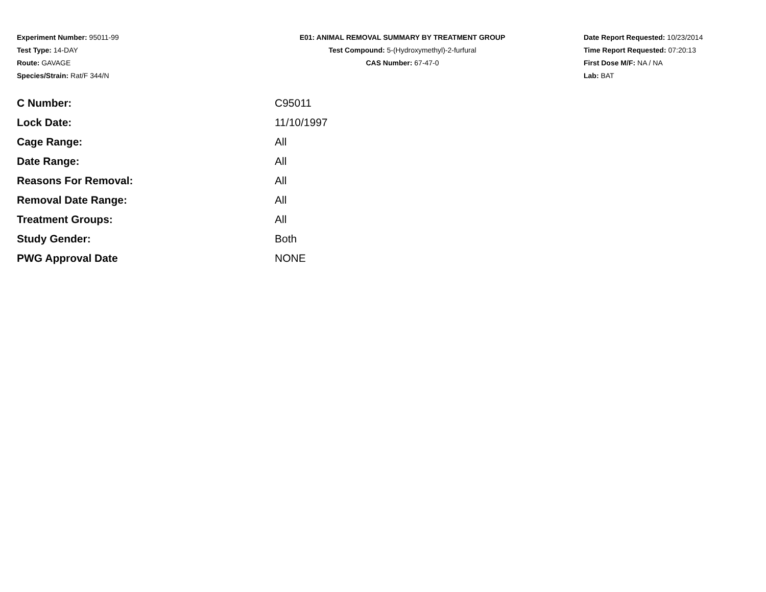Experiment Number: 95011-99
Test Type: 14-DAY
Route: GAVAGE
Species/Strain: Rat/F 344/N
E01: ANIMAL REMOVAL SUMMARY BY TREATMENT GROUP
Test Compound: 5-(Hydroxymethyl)-2-furfural
CAS Number: 67-47-0
Date Report Requested: 10/23/2014
Time Report Requested: 07:20:13
First Dose M/F: NA / NA
Lab: BAT
| C Number: | C95011 |
| Lock Date: | 11/10/1997 |
| Cage Range: | All |
| Date Range: | All |
| Reasons For Removal: | All |
| Removal Date Range: | All |
| Treatment Groups: | All |
| Study Gender: | Both |
| PWG Approval Date | NONE |